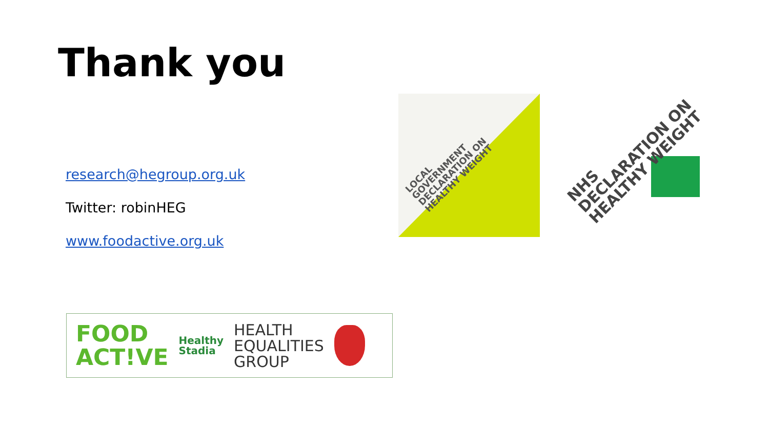Thank you
research@hegroup.org.uk
Twitter: robinHEG
www.foodactive.org.uk
LOCAL
GOVERNMENT
DECLARATION ON
HEALTHY WEIGHT
NHS
DECLARATION ON
HEALTHY WEIGHT
FOOD
ACT!VE
Healthy
Stadia
HEALTH
EQUALITIES
GROUP